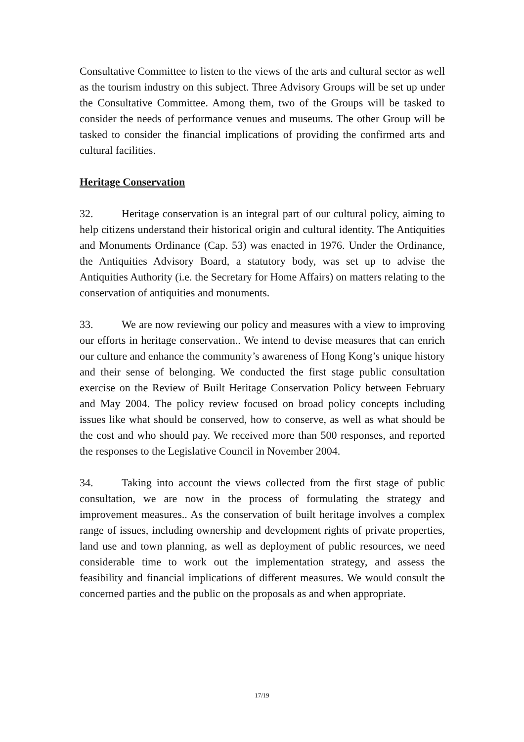Consultative Committee to listen to the views of the arts and cultural sector as well as the tourism industry on this subject. Three Advisory Groups will be set up under the Consultative Committee. Among them, two of the Groups will be tasked to consider the needs of performance venues and museums. The other Group will be tasked to consider the financial implications of providing the confirmed arts and cultural facilities.
Heritage Conservation
32. Heritage conservation is an integral part of our cultural policy, aiming to help citizens understand their historical origin and cultural identity. The Antiquities and Monuments Ordinance (Cap. 53) was enacted in 1976. Under the Ordinance, the Antiquities Advisory Board, a statutory body, was set up to advise the Antiquities Authority (i.e. the Secretary for Home Affairs) on matters relating to the conservation of antiquities and monuments.
33. We are now reviewing our policy and measures with a view to improving our efforts in heritage conservation.. We intend to devise measures that can enrich our culture and enhance the community’s awareness of Hong Kong’s unique history and their sense of belonging. We conducted the first stage public consultation exercise on the Review of Built Heritage Conservation Policy between February and May 2004. The policy review focused on broad policy concepts including issues like what should be conserved, how to conserve, as well as what should be the cost and who should pay. We received more than 500 responses, and reported the responses to the Legislative Council in November 2004.
34. Taking into account the views collected from the first stage of public consultation, we are now in the process of formulating the strategy and improvement measures.. As the conservation of built heritage involves a complex range of issues, including ownership and development rights of private properties, land use and town planning, as well as deployment of public resources, we need considerable time to work out the implementation strategy, and assess the feasibility and financial implications of different measures. We would consult the concerned parties and the public on the proposals as and when appropriate.
17/19